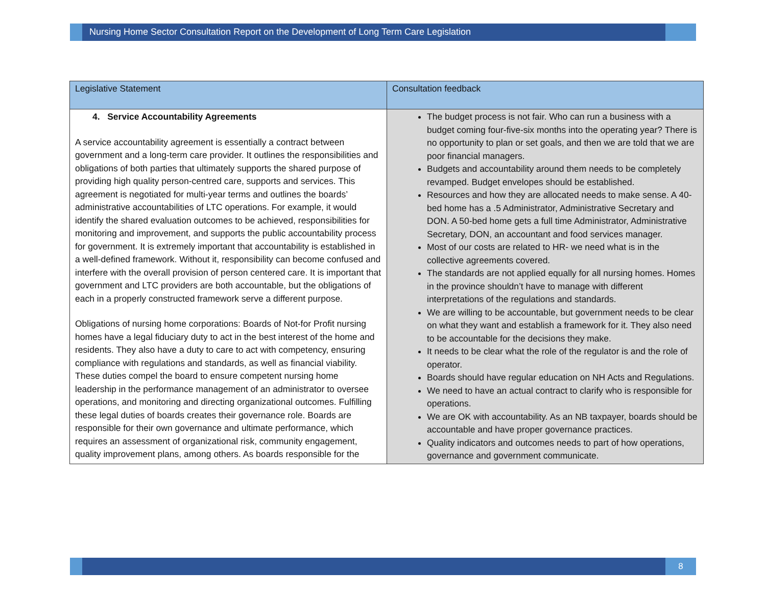Nursing Home Sector Consultation Report on the Development of Long Term Care Legislation
| Legislative Statement | Consultation feedback |
| --- | --- |
| 4. Service Accountability Agreements A service accountability agreement is essentially a contract between government and a long-term care provider. It outlines the responsibilities and obligations of both parties that ultimately supports the shared purpose of providing high quality person-centred care, supports and services. This agreement is negotiated for multi-year terms and outlines the boards’ administrative accountabilities of LTC operations. For example, it would identify the shared evaluation outcomes to be achieved, responsibilities for monitoring and improvement, and supports the public accountability process for government. It is extremely important that accountability is established in a well-defined framework. Without it, responsibility can become confused and interfere with the overall provision of person centered care. It is important that government and LTC providers are both accountable, but the obligations of each in a properly constructed framework serve a different purpose. Obligations of nursing home corporations: Boards of Not-for Profit nursing homes have a legal fiduciary duty to act in the best interest of the home and residents. They also have a duty to care to act with competency, ensuring compliance with regulations and standards, as well as financial viability. These duties compel the board to ensure competent nursing home leadership in the performance management of an administrator to oversee operations, and monitoring and directing organizational outcomes. Fulfilling these legal duties of boards creates their governance role. Boards are responsible for their own governance and ultimate performance, which requires an assessment of organizational risk, community engagement, quality improvement plans, among others. As boards responsible for the | The budget process is not fair. Who can run a business with a budget coming four-five-six months into the operating year? There is no opportunity to plan or set goals, and then we are told that we are poor financial managers. Budgets and accountability around them needs to be completely revamped. Budget envelopes should be established. Resources and how they are allocated needs to make sense. A 40-bed home has a .5 Administrator, Administrative Secretary and DON. A 50-bed home gets a full time Administrator, Administrative Secretary, DON, an accountant and food services manager. Most of our costs are related to HR- we need what is in the collective agreements covered. The standards are not applied equally for all nursing homes. Homes in the province shouldn’t have to manage with different interpretations of the regulations and standards. We are willing to be accountable, but government needs to be clear on what they want and establish a framework for it. They also need to be accountable for the decisions they make. It needs to be clear what the role of the regulator is and the role of operator. Boards should have regular education on NH Acts and Regulations. We need to have an actual contract to clarify who is responsible for operations. We are OK with accountability. As an NB taxpayer, boards should be accountable and have proper governance practices. Quality indicators and outcomes needs to part of how operations, governance and government communicate. |
8